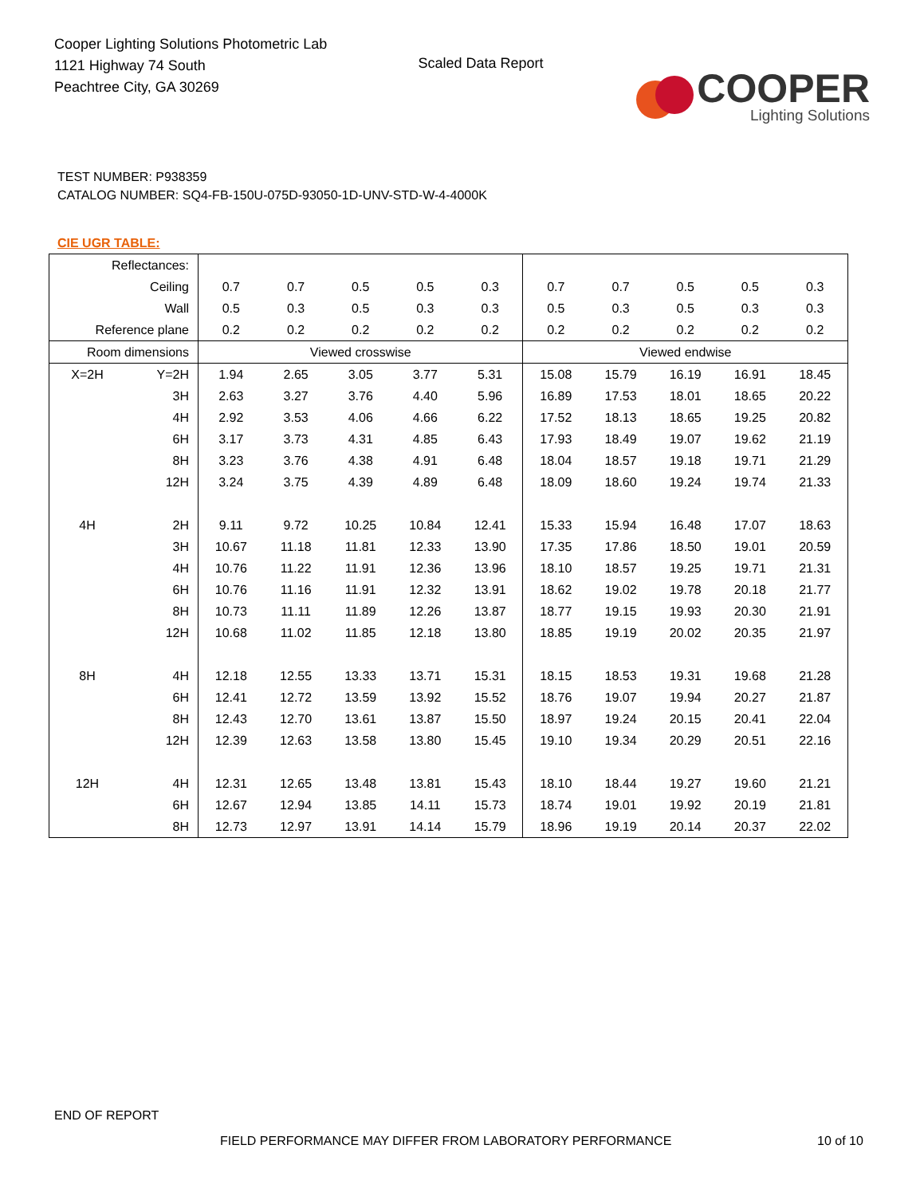Cooper Lighting Solutions Photometric Lab
1121 Highway 74 South
Peachtree City, GA 30269
Scaled Data Report
COOPER
Lighting Solutions
TEST NUMBER: P938359
CATALOG NUMBER: SQ4-FB-150U-075D-93050-1D-UNV-STD-W-4-4000K
CIE UGR TABLE:
| Reflectances: | | | | | | | | | | | |
| Ceiling | | 0.7 | 0.7 | 0.5 | 0.5 | 0.3 | 0.7 | 0.7 | 0.5 | 0.5 | 0.3 |
| Wall | | 0.5 | 0.3 | 0.5 | 0.3 | 0.3 | 0.5 | 0.3 | 0.5 | 0.3 | 0.3 |
| Reference plane | | 0.2 | 0.2 | 0.2 | 0.2 | 0.2 | 0.2 | 0.2 | 0.2 | 0.2 | 0.2 |
| Room dimensions | | Viewed crosswise | | | | | Viewed endwise | | | | |
| X=2H | Y=2H | 1.94 | 2.65 | 3.05 | 3.77 | 5.31 | 15.08 | 15.79 | 16.19 | 16.91 | 18.45 |
| | 3H | 2.63 | 3.27 | 3.76 | 4.40 | 5.96 | 16.89 | 17.53 | 18.01 | 18.65 | 20.22 |
| | 4H | 2.92 | 3.53 | 4.06 | 4.66 | 6.22 | 17.52 | 18.13 | 18.65 | 19.25 | 20.82 |
| | 6H | 3.17 | 3.73 | 4.31 | 4.85 | 6.43 | 17.93 | 18.49 | 19.07 | 19.62 | 21.19 |
| | 8H | 3.23 | 3.76 | 4.38 | 4.91 | 6.48 | 18.04 | 18.57 | 19.18 | 19.71 | 21.29 |
| | 12H | 3.24 | 3.75 | 4.39 | 4.89 | 6.48 | 18.09 | 18.60 | 19.24 | 19.74 | 21.33 |
| 4H | 2H | 9.11 | 9.72 | 10.25 | 10.84 | 12.41 | 15.33 | 15.94 | 16.48 | 17.07 | 18.63 |
| | 3H | 10.67 | 11.18 | 11.81 | 12.33 | 13.90 | 17.35 | 17.86 | 18.50 | 19.01 | 20.59 |
| | 4H | 10.76 | 11.22 | 11.91 | 12.36 | 13.96 | 18.10 | 18.57 | 19.25 | 19.71 | 21.31 |
| | 6H | 10.76 | 11.16 | 11.91 | 12.32 | 13.91 | 18.62 | 19.02 | 19.78 | 20.18 | 21.77 |
| | 8H | 10.73 | 11.11 | 11.89 | 12.26 | 13.87 | 18.77 | 19.15 | 19.93 | 20.30 | 21.91 |
| | 12H | 10.68 | 11.02 | 11.85 | 12.18 | 13.80 | 18.85 | 19.19 | 20.02 | 20.35 | 21.97 |
| 8H | 4H | 12.18 | 12.55 | 13.33 | 13.71 | 15.31 | 18.15 | 18.53 | 19.31 | 19.68 | 21.28 |
| | 6H | 12.41 | 12.72 | 13.59 | 13.92 | 15.52 | 18.76 | 19.07 | 19.94 | 20.27 | 21.87 |
| | 8H | 12.43 | 12.70 | 13.61 | 13.87 | 15.50 | 18.97 | 19.24 | 20.15 | 20.41 | 22.04 |
| | 12H | 12.39 | 12.63 | 13.58 | 13.80 | 15.45 | 19.10 | 19.34 | 20.29 | 20.51 | 22.16 |
| 12H | 4H | 12.31 | 12.65 | 13.48 | 13.81 | 15.43 | 18.10 | 18.44 | 19.27 | 19.60 | 21.21 |
| | 6H | 12.67 | 12.94 | 13.85 | 14.11 | 15.73 | 18.74 | 19.01 | 19.92 | 20.19 | 21.81 |
| | 8H | 12.73 | 12.97 | 13.91 | 14.14 | 15.79 | 18.96 | 19.19 | 20.14 | 20.37 | 22.02 |
END OF REPORT
FIELD PERFORMANCE MAY DIFFER FROM LABORATORY PERFORMANCE 10 of 10